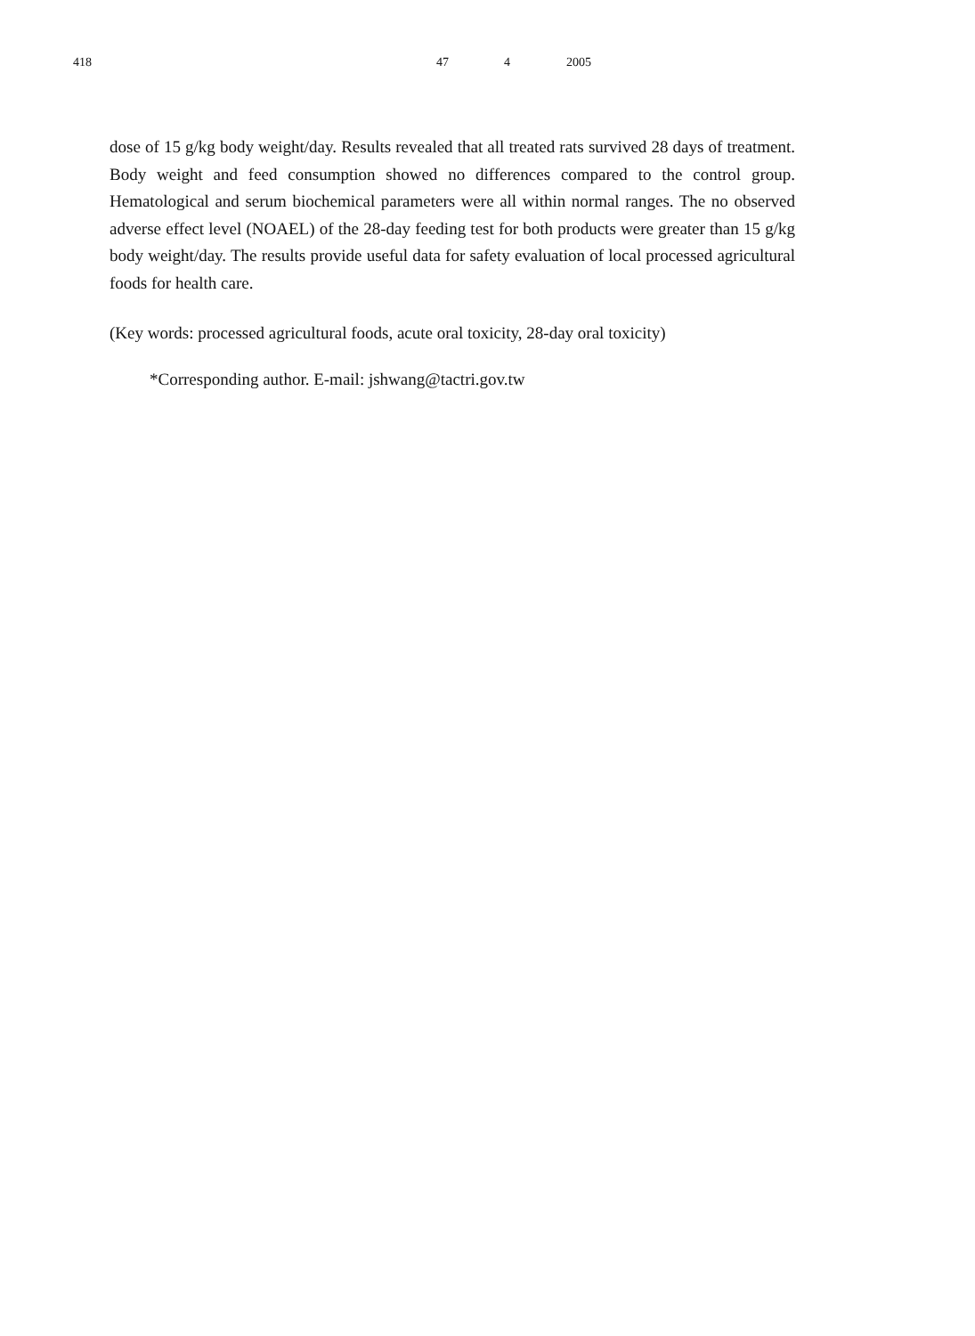418　　　　　　　 47 4 2005
dose of 15 g/kg body weight/day. Results revealed that all treated rats survived 28 days of treatment. Body weight and feed consumption showed no differences compared to the control group. Hematological and serum biochemical parameters were all within normal ranges. The no observed adverse effect level (NOAEL) of the 28-day feeding test for both products were greater than 15 g/kg body weight/day. The results provide useful data for safety evaluation of local processed agricultural foods for health care.
(Key words: processed agricultural foods, acute oral toxicity, 28-day oral toxicity)
*Corresponding author. E-mail: jshwang@tactri.gov.tw